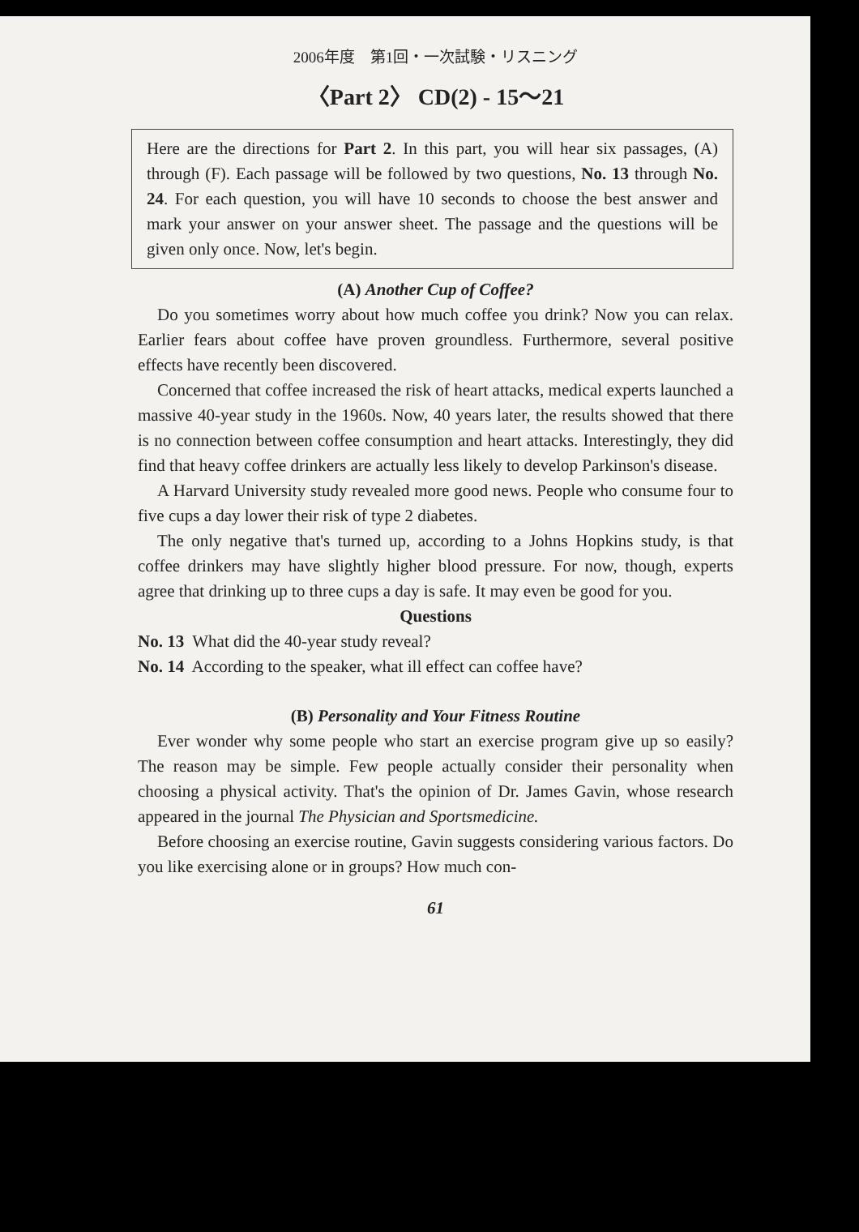2006年度　第1回・一次試験・リスニング
〈Part 2〉 CD(2) - 15〜21
Here are the directions for Part 2. In this part, you will hear six passages, (A) through (F). Each passage will be followed by two questions, No. 13 through No. 24. For each question, you will have 10 seconds to choose the best answer and mark your answer on your answer sheet. The passage and the questions will be given only once. Now, let's begin.
(A) Another Cup of Coffee?
Do you sometimes worry about how much coffee you drink? Now you can relax. Earlier fears about coffee have proven groundless. Furthermore, several positive effects have recently been discovered.
Concerned that coffee increased the risk of heart attacks, medical experts launched a massive 40-year study in the 1960s. Now, 40 years later, the results showed that there is no connection between coffee consumption and heart attacks. Interestingly, they did find that heavy coffee drinkers are actually less likely to develop Parkinson's disease.
A Harvard University study revealed more good news. People who consume four to five cups a day lower their risk of type 2 diabetes.
The only negative that's turned up, according to a Johns Hopkins study, is that coffee drinkers may have slightly higher blood pressure. For now, though, experts agree that drinking up to three cups a day is safe. It may even be good for you.
Questions
No. 13 What did the 40-year study reveal?
No. 14 According to the speaker, what ill effect can coffee have?
(B) Personality and Your Fitness Routine
Ever wonder why some people who start an exercise program give up so easily? The reason may be simple. Few people actually consider their personality when choosing a physical activity. That's the opinion of Dr. James Gavin, whose research appeared in the journal The Physician and Sportsmedicine.
Before choosing an exercise routine, Gavin suggests considering various factors. Do you like exercising alone or in groups? How much con-
61